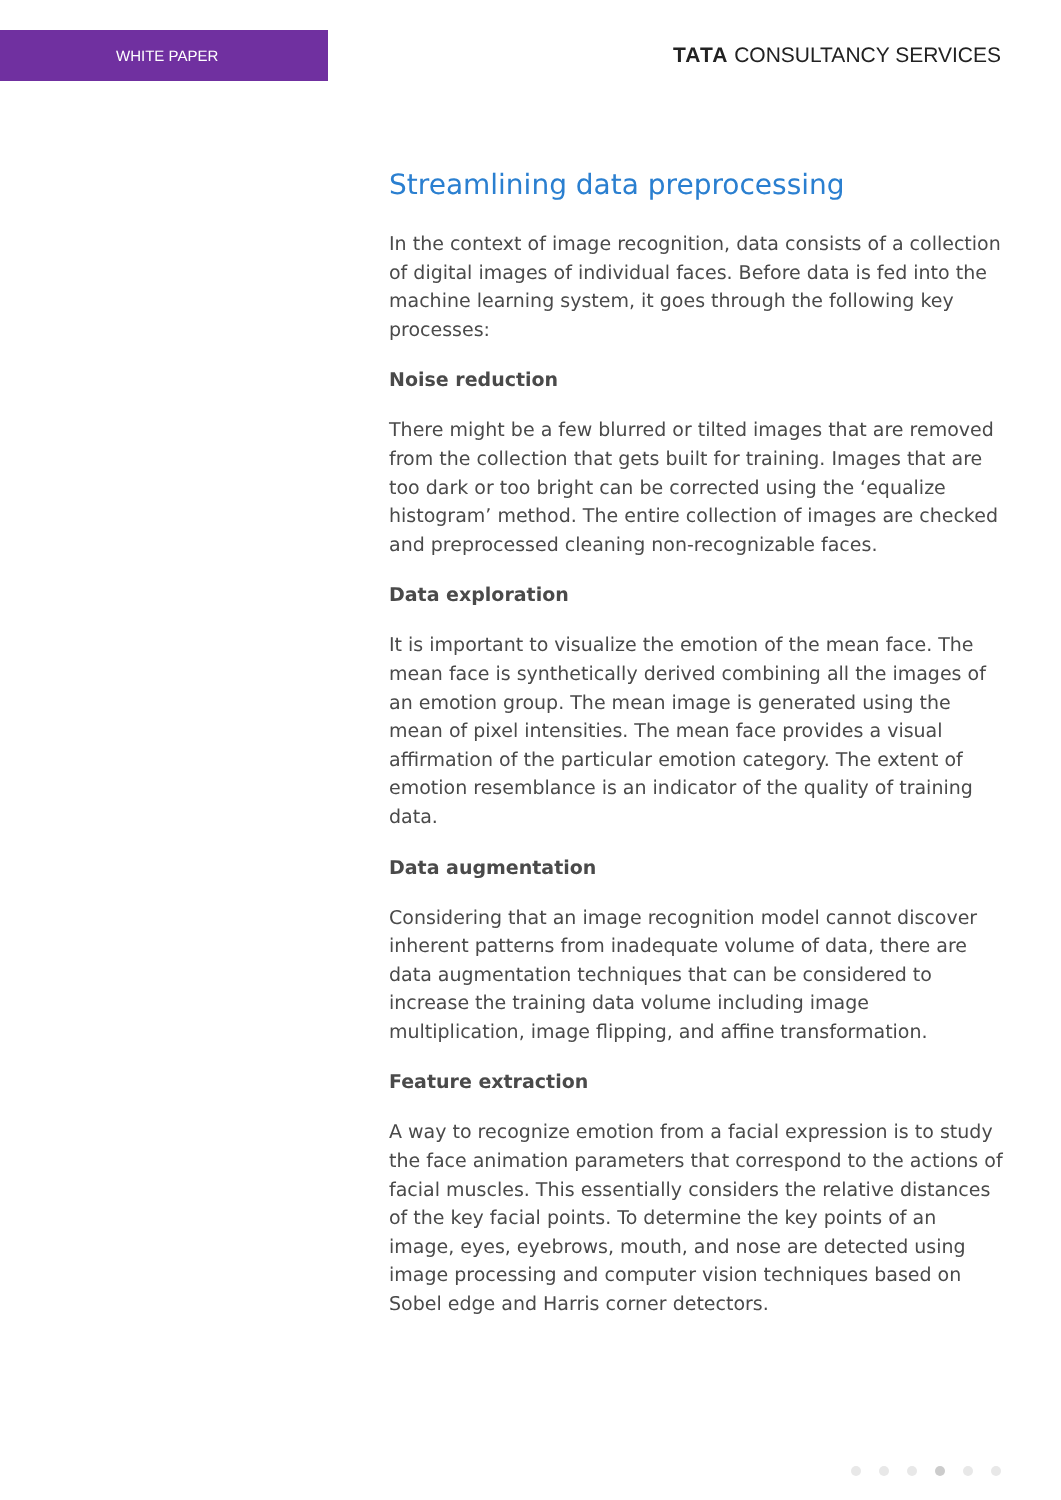WHITE PAPER
TATA CONSULTANCY SERVICES
Streamlining data preprocessing
In the context of image recognition, data consists of a collection of digital images of individual faces. Before data is fed into the machine learning system, it goes through the following key processes:
Noise reduction
There might be a few blurred or tilted images that are removed from the collection that gets built for training. Images that are too dark or too bright can be corrected using the ‘equalize histogram’ method. The entire collection of images are checked and preprocessed cleaning non-recognizable faces.
Data exploration
It is important to visualize the emotion of the mean face. The mean face is synthetically derived combining all the images of an emotion group. The mean image is generated using the mean of pixel intensities. The mean face provides a visual affirmation of the particular emotion category. The extent of emotion resemblance is an indicator of the quality of training data.
Data augmentation
Considering that an image recognition model cannot discover inherent patterns from inadequate volume of data, there are data augmentation techniques that can be considered to increase the training data volume including image multiplication, image flipping, and affine transformation.
Feature extraction
A way to recognize emotion from a facial expression is to study the face animation parameters that correspond to the actions of facial muscles. This essentially considers the relative distances of the key facial points. To determine the key points of an image, eyes, eyebrows, mouth, and nose are detected using image processing and computer vision techniques based on Sobel edge and Harris corner detectors.